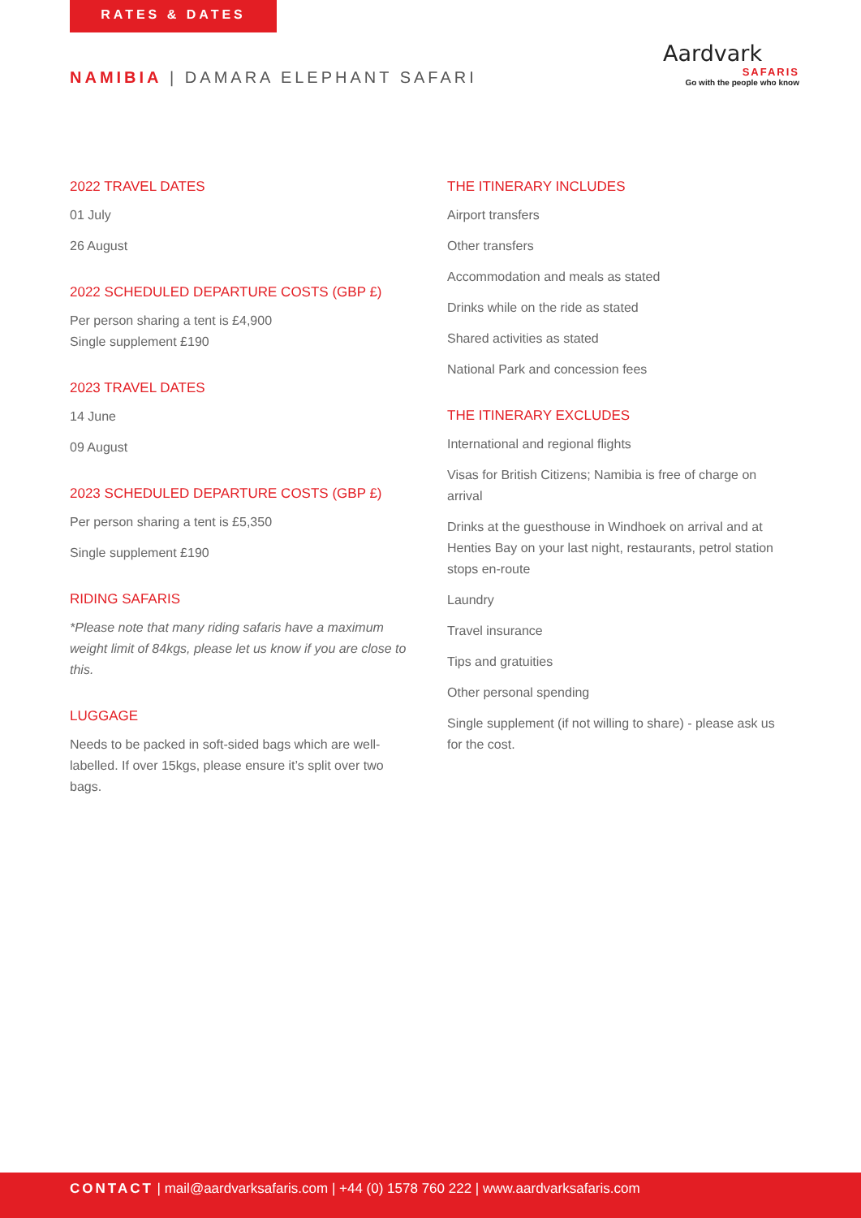RATES & DATES
NAMIBIA | DAMARA ELEPHANT SAFARI
Aardvark
SAFARIS
Go with the people who know
2022 TRAVEL DATES
01 July
26 August
2022 SCHEDULED DEPARTURE COSTS (GBP £)
Per person sharing a tent is £4,900
Single supplement £190
2023 TRAVEL DATES
14 June
09 August
2023 SCHEDULED DEPARTURE COSTS (GBP £)
Per person sharing a tent is £5,350
Single supplement £190
RIDING SAFARIS
*Please note that many riding safaris have a maximum weight limit of 84kgs, please let us know if you are close to this.
LUGGAGE
Needs to be packed in soft-sided bags which are well-labelled. If over 15kgs, please ensure it’s split over two bags.
THE ITINERARY INCLUDES
Airport transfers
Other transfers
Accommodation and meals as stated
Drinks while on the ride as stated
Shared activities as stated
National Park and concession fees
THE ITINERARY EXCLUDES
International and regional flights
Visas for British Citizens; Namibia is free of charge on arrival
Drinks at the guesthouse in Windhoek on arrival and at Henties Bay on your last night, restaurants, petrol station stops en-route
Laundry
Travel insurance
Tips and gratuities
Other personal spending
Single supplement (if not willing to share) - please ask us for the cost.
CONTACT | mail@aardvarksafaris.com | +44 (0) 1578 760 222 | www.aardvarksafaris.com